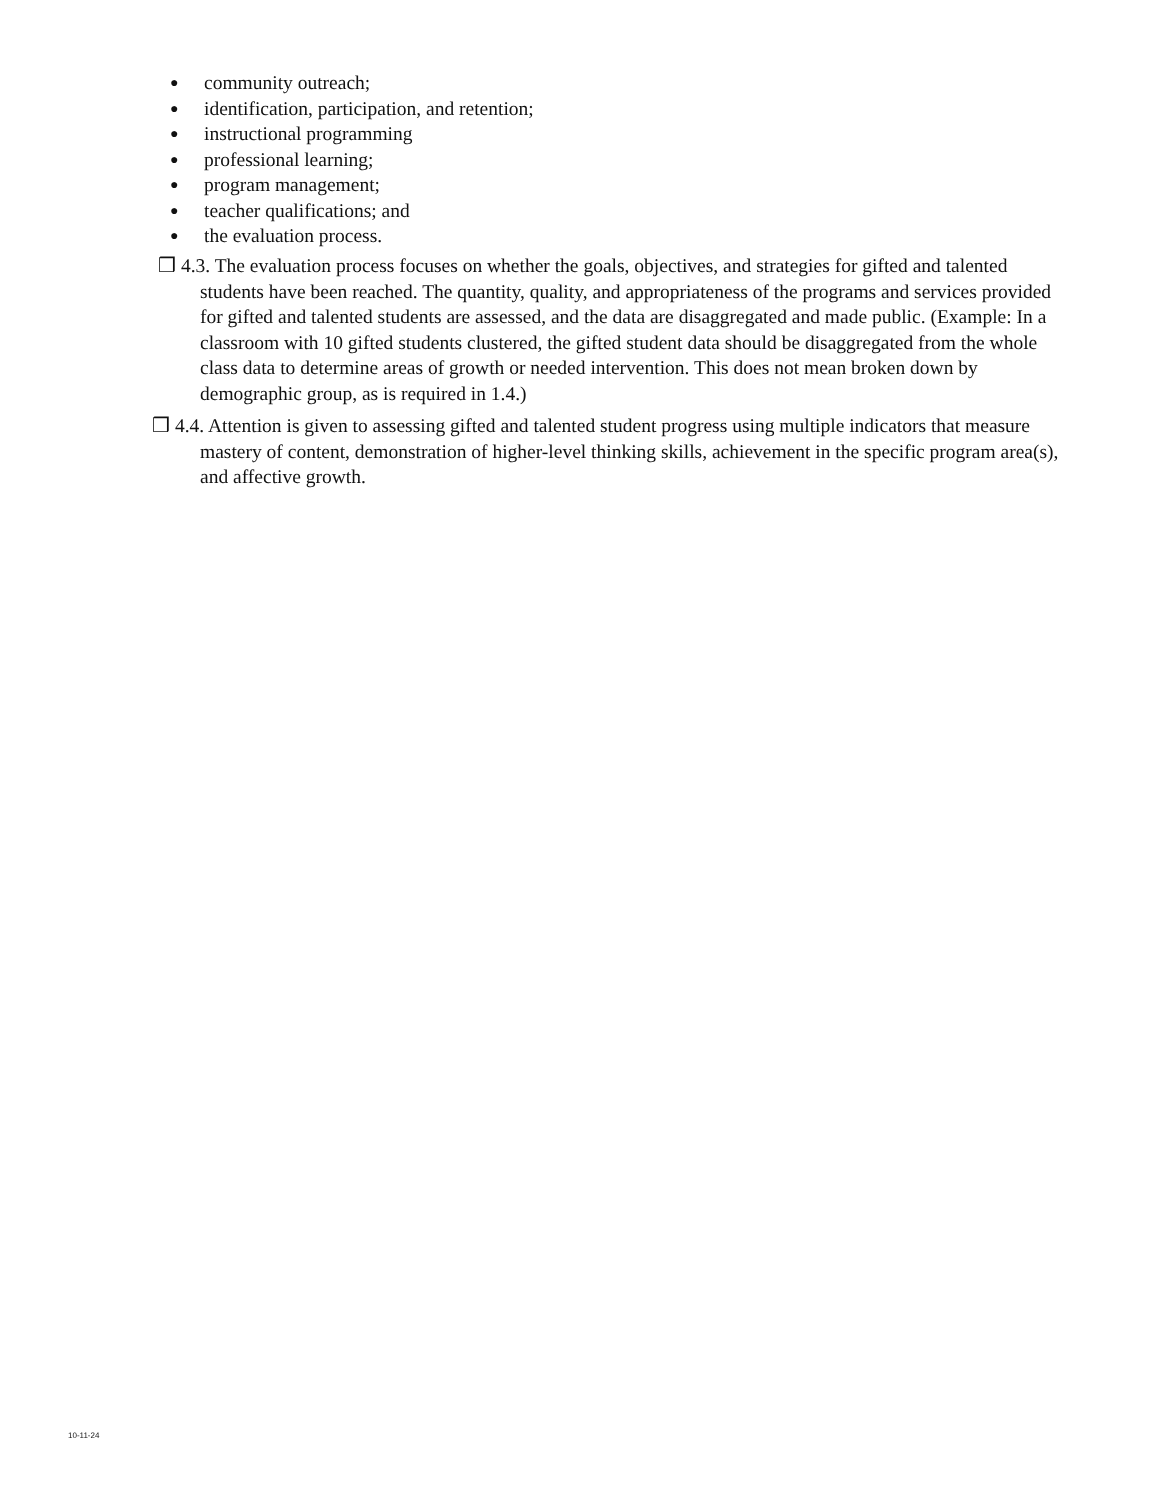● community outreach;
● identification, participation, and retention;
● instructional programming
● professional learning;
● program management;
● teacher qualifications; and
● the evaluation process.
❒ 4.3. The evaluation process focuses on whether the goals, objectives, and strategies for gifted and talented students have been reached. The quantity, quality, and appropriateness of the programs and services provided for gifted and talented students are assessed, and the data are disaggregated and made public. (Example: In a classroom with 10 gifted students clustered, the gifted student data should be disaggregated from the whole class data to determine areas of growth or needed intervention. This does not mean broken down by demographic group, as is required in 1.4.)
❒ 4.4. Attention is given to assessing gifted and talented student progress using multiple indicators that measure mastery of content, demonstration of higher-level thinking skills, achievement in the specific program area(s), and affective growth.
10-11-24